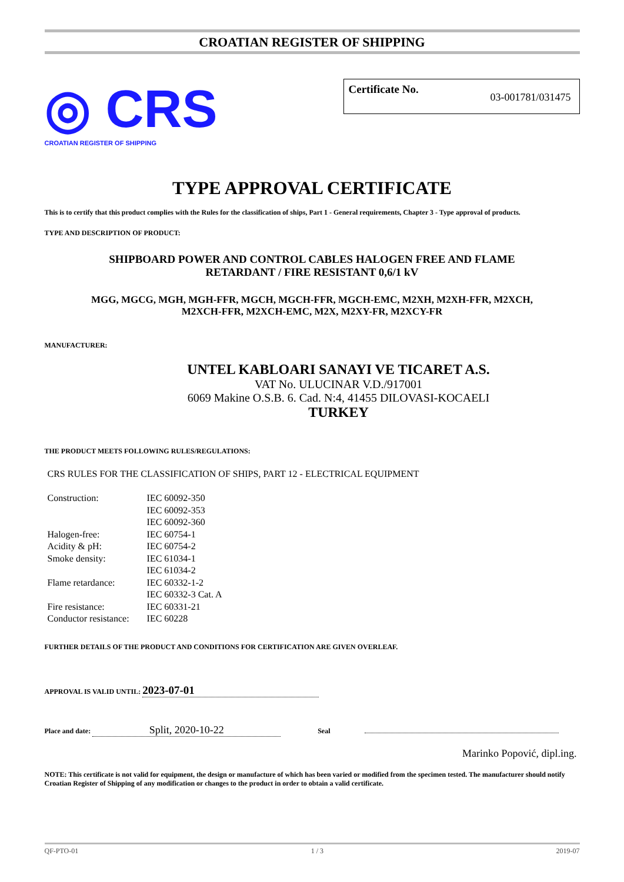CROATIAN REGISTER OF SHIPPING
◎ CRS
CROATIAN REGISTER OF SHIPPING
Certificate No. 03-001781/031475
TYPE APPROVAL CERTIFICATE
This is to certify that this product complies with the Rules for the classification of ships, Part 1 - General requirements, Chapter 3 - Type approval of products.
TYPE AND DESCRIPTION OF PRODUCT:
SHIPBOARD POWER AND CONTROL CABLES HALOGEN FREE AND FLAME
RETARDANT / FIRE RESISTANT 0,6/1 kV
MGG, MGCG, MGH, MGH-FFR, MGCH, MGCH-FFR, MGCH-EMC, M2XH, M2XH-FFR, M2XCH,
M2XCH-FFR, M2XCH-EMC, M2X, M2XY-FR, M2XCY-FR
MANUFACTURER:
UNTEL KABLOARI SANAYI VE TICARET A.S.
VAT No. ULUCINAR V.D./917001
6069 Makine O.S.B. 6. Cad. N:4, 41455 DILOVASI-KOCAELI
TURKEY
THE PRODUCT MEETS FOLLOWING RULES/REGULATIONS:
CRS RULES FOR THE CLASSIFICATION OF SHIPS, PART 12 - ELECTRICAL EQUIPMENT
| Construction: | IEC 60092-350 |
| | IEC 60092-353 |
| | IEC 60092-360 |
| Halogen-free: | IEC 60754-1 |
| Acidity & pH: | IEC 60754-2 |
| Smoke density: | IEC 61034-1 |
| | IEC 61034-2 |
| Flame retardance: | IEC 60332-1-2 |
| | IEC 60332-3 Cat. A |
| Fire resistance: | IEC 60331-21 |
| Conductor resistance: | IEC 60228 |
FURTHER DETAILS OF THE PRODUCT AND CONDITIONS FOR CERTIFICATION ARE GIVEN OVERLEAF.
APPROVAL IS VALID UNTIL: 2023-07-01
Place and date: Split, 2020-10-22 Seal
Marinko Popović, dipl.ing.
NOTE: This certificate is not valid for equipment, the design or manufacture of which has been varied or modified from the specimen tested. The manufacturer should notify Croatian Register of Shipping of any modification or changes to the product in order to obtain a valid certificate.
QF-PTO-01 1 / 3 2019-07